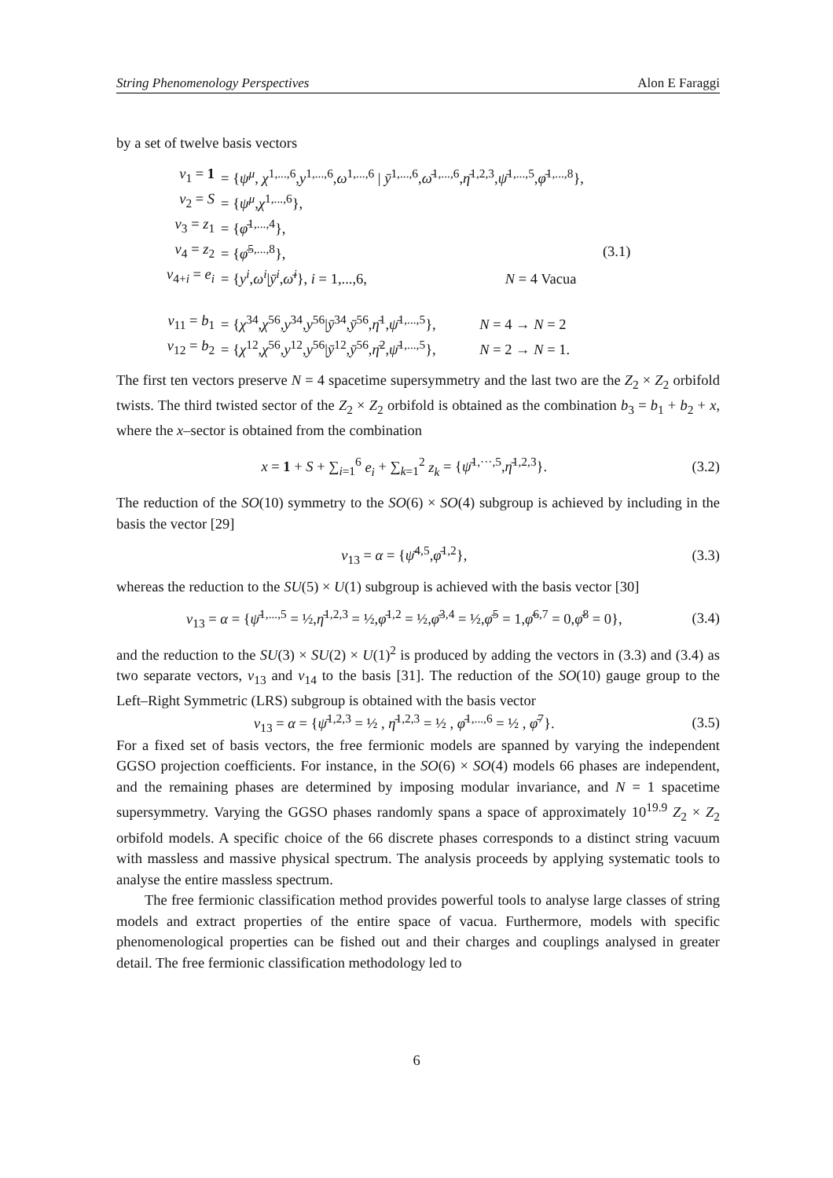String Phenomenology Perspectives Alon E Faraggi
by a set of twelve basis vectors
| v<sub>1</sub> = 1 | = { ψ<sup>μ</sup>, χ<sup>1,...,6</sup>, y<sup>1,...,6</sup>, ω<sup>1,...,6</sup> / ȳ<sup>1,...,6</sup>, ω̄<sup>1,...,6</sup>, η̄<sup>1,2,3</sup>, ψ̄<sup>1,...,5</sup>, φ̄<sup>1,...,8</sup>}, | |
| v<sub>2</sub> = S | = { ψ<sup>μ</sup>, χ<sup>1,...,6</sup>}, | |
| v<sub>3</sub> = z<sub>1</sub> | = { φ̄<sup>1,...,4</sup>}, | |
| v<sub>4</sub> = z<sub>2</sub> | = { φ̄<sup>5,...,8</sup>}, | (3.1) |
| v<sub>4+i</sub> = e<sub>i</sub> | = { y<sup>i</sup> , ω<sup>i</sup> / ȳ<sup>i</sup> , ω̄<sup>i</sup> }, i = 1,...,6, N = 4 Vacua | |
| v<sub>11</sub> = b<sub>1</sub> | = { χ<sup>34</sup>, χ<sup>56</sup>, y<sup>34</sup>, y<sup>56</sup>/ ȳ<sup>34</sup>, ȳ<sup>56</sup>, η̄<sup>1</sup>, ψ̄<sup>1,...,5</sup>}, N = 4 → N = 2 | |
| v<sub>12</sub> = b<sub>2</sub> | = { χ<sup>12</sup>, χ<sup>56</sup>, y<sup>12</sup>, y<sup>56</sup>/ ȳ<sup>12</sup>, ȳ<sup>56</sup>, η̄<sup>2</sup>, ψ̄<sup>1,...,5</sup>}, N = 2 → N = 1. | |
The first ten vectors preserve N = 4 spacetime supersymmetry and the last two are the Z<sub>2</sub> × Z<sub>2</sub> orbifold twists. The third twisted sector of the Z<sub>2</sub> × Z<sub>2</sub> orbifold is obtained as the combination b<sub>3</sub> = b<sub>1</sub> + b<sub>2</sub> + x, where the x–sector is obtained from the combination
x = 1 + S + ∑<sub>i=1</sub><sup>6</sup> e<sub>i</sub> + ∑<sub>k=1</sub><sup>2</sup> z<sub>k</sub> = {ψ̄<sup>1,···,5</sup>,η̄<sup>1,2,3</sup>}. (3.2)
The reduction of the SO(10) symmetry to the SO(6) × SO(4) subgroup is achieved by including in the basis the vector [29]
v<sub>13</sub> = α = {ψ̄<sup>4,5</sup>,φ̄<sup>1,2</sup>}, (3.3)
whereas the reduction to the SU(5) × U(1) subgroup is achieved with the basis vector [30]
v<sub>13</sub> = α = {ψ̄<sup>1,...,5</sup> = ½,η̄<sup>1,2,3</sup> = ½,φ̄<sup>1,2</sup> = ½,φ̄<sup>3,4</sup> = ½,φ̄<sup>5</sup> = 1,φ̄<sup>6,7</sup> = 0,φ̄<sup>8</sup> = 0}, (3.4)
and the reduction to the SU(3) × SU(2) × U(1)<sup>2</sup> is produced by adding the vectors in (3.3) and (3.4) as two separate vectors, v<sub>13</sub> and v<sub>14</sub> to the basis [31]. The reduction of the SO(10) gauge group to the Left–Right Symmetric (LRS) subgroup is obtained with the basis vector
v<sub>13</sub> = α = {ψ̄<sup>1,2,3</sup> = ½ , η̄<sup>1,2,3</sup> = ½ , φ̄<sup>1,...,6</sup> = ½ , φ̄<sup>7</sup>}. (3.5)
For a fixed set of basis vectors, the free fermionic models are spanned by varying the independent GGSO projection coefficients. For instance, in the SO(6) × SO(4) models 66 phases are independent, and the remaining phases are determined by imposing modular invariance, and N = 1 spacetime supersymmetry. Varying the GGSO phases randomly spans a space of approximately 10<sup>19.9</sup> Z<sub>2</sub> × Z<sub>2</sub> orbifold models. A specific choice of the 66 discrete phases corresponds to a distinct string vacuum with massless and massive physical spectrum. The analysis proceeds by applying systematic tools to analyse the entire massless spectrum.
The free fermionic classification method provides powerful tools to analyse large classes of string models and extract properties of the entire space of vacua. Furthermore, models with specific phenomenological properties can be fished out and their charges and couplings analysed in greater detail. The free fermionic classification methodology led to
6